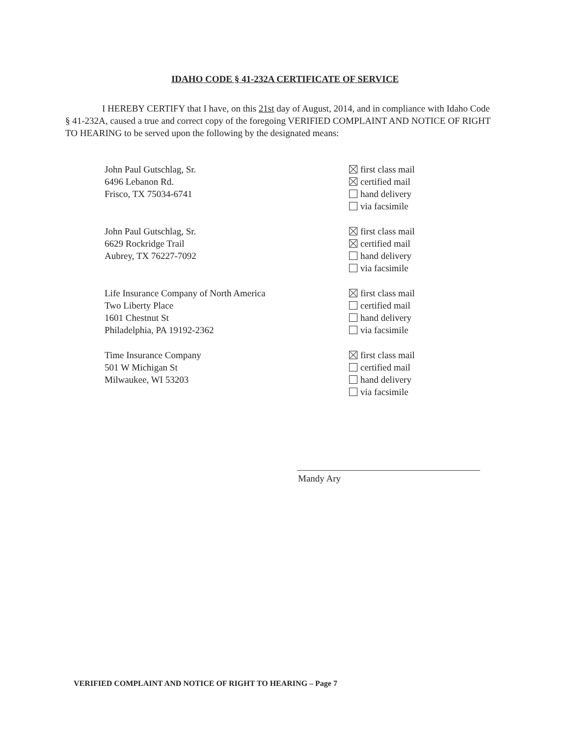IDAHO CODE § 41-232A CERTIFICATE OF SERVICE
I HEREBY CERTIFY that I have, on this 21st day of August, 2014, and in compliance with Idaho Code § 41-232A, caused a true and correct copy of the foregoing VERIFIED COMPLAINT AND NOTICE OF RIGHT TO HEARING to be served upon the following by the designated means:
John Paul Gutschlag, Sr.
6496 Lebanon Rd.
Frisco, TX 75034-6741
first class mail
certified mail
hand delivery
via facsimile
John Paul Gutschlag, Sr.
6629 Rockridge Trail
Aubrey, TX 76227-7092
first class mail
certified mail
hand delivery
via facsimile
Life Insurance Company of North America
Two Liberty Place
1601 Chestnut St
Philadelphia, PA 19192-2362
first class mail
certified mail
hand delivery
via facsimile
Time Insurance Company
501 W Michigan St
Milwaukee, WI 53203
first class mail
certified mail
hand delivery
via facsimile
Mandy Ary
VERIFIED COMPLAINT AND NOTICE OF RIGHT TO HEARING – Page 7